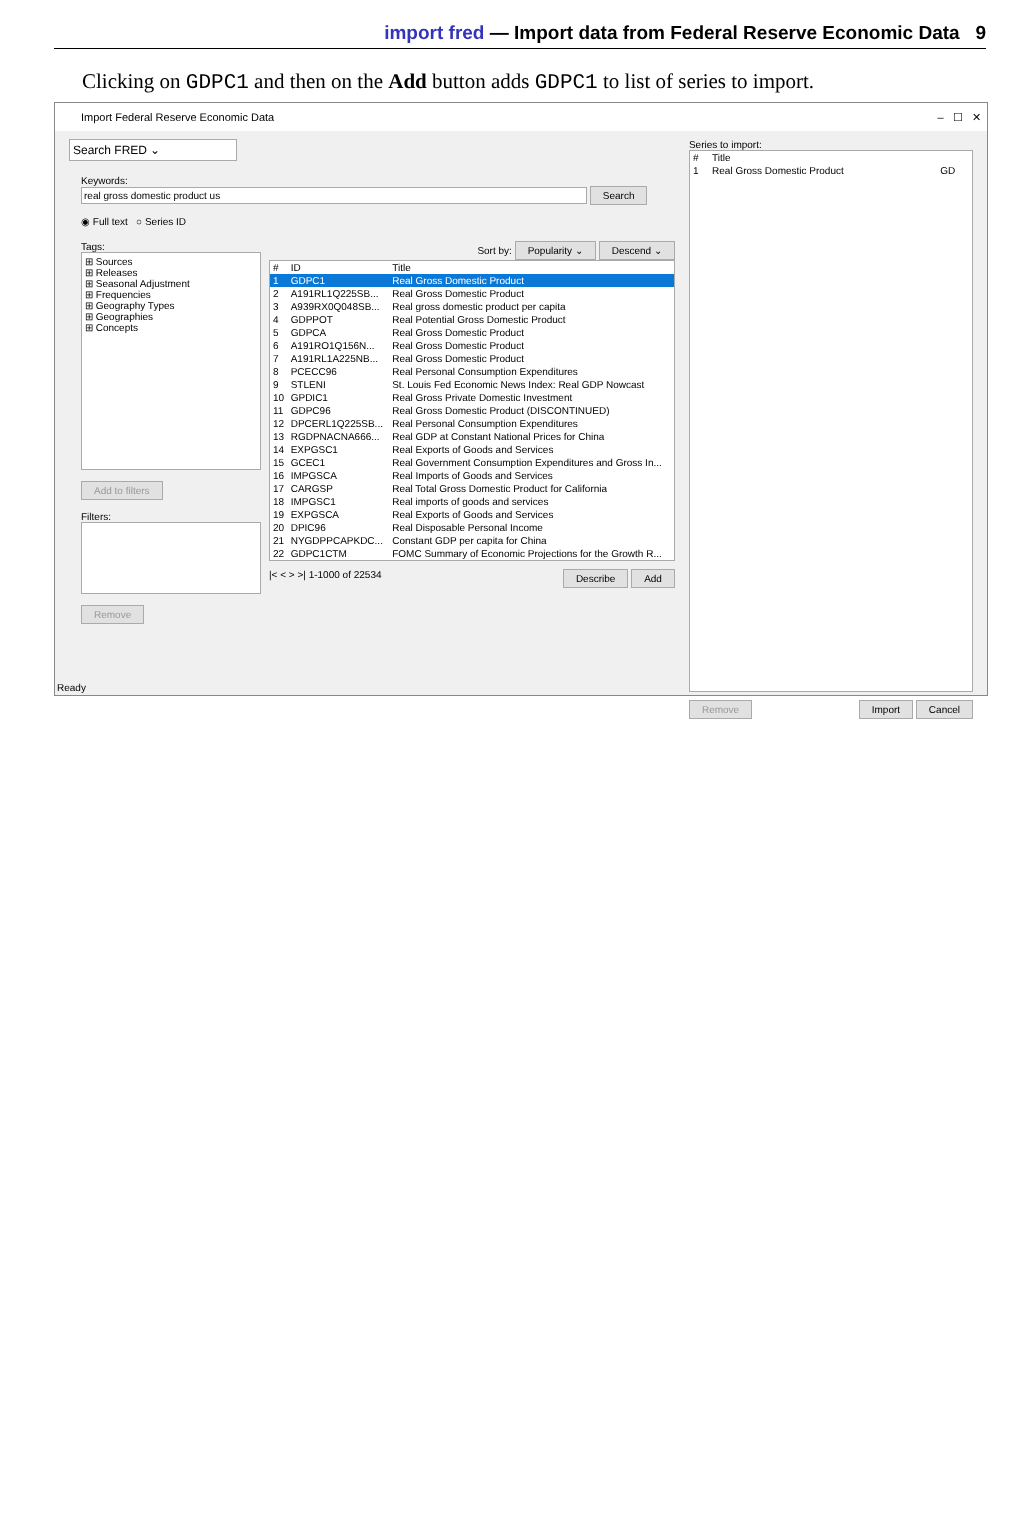import fred — Import data from Federal Reserve Economic Data 9
Clicking on GDPC1 and then on the Add button adds GDPC1 to list of series to import.
Import Federal Reserve Economic Data – ☐ ✕
Search FRED ⌄
Keywords:
real gross domestic product us Search
◉ Full text ○ Series ID
Tags:
⊞ Sources
⊞ Releases
⊞ Seasonal Adjustment
⊞ Frequencies
⊞ Geography Types
⊞ Geographies
⊞ Concepts
Add to filters
Filters:
Remove
Sort by: Popularity ⌄ Descend ⌄
| # | ID | Title |
| --- | --- | --- |
| 1 | GDPC1 | Real Gross Domestic Product |
| 2 | A191RL1Q225SB... | Real Gross Domestic Product |
| 3 | A939RX0Q048SB... | Real gross domestic product per capita |
| 4 | GDPPOT | Real Potential Gross Domestic Product |
| 5 | GDPCA | Real Gross Domestic Product |
| 6 | A191RO1Q156N... | Real Gross Domestic Product |
| 7 | A191RL1A225NB... | Real Gross Domestic Product |
| 8 | PCECC96 | Real Personal Consumption Expenditures |
| 9 | STLENI | St. Louis Fed Economic News Index: Real GDP Nowcast |
| 10 | GPDIC1 | Real Gross Private Domestic Investment |
| 11 | GDPC96 | Real Gross Domestic Product (DISCONTINUED) |
| 12 | DPCERL1Q225SB... | Real Personal Consumption Expenditures |
| 13 | RGDPNACNA666... | Real GDP at Constant National Prices for China |
| 14 | EXPGSC1 | Real Exports of Goods and Services |
| 15 | GCEC1 | Real Government Consumption Expenditures and Gross In... |
| 16 | IMPGSCA | Real Imports of Goods and Services |
| 17 | CARGSP | Real Total Gross Domestic Product for California |
| 18 | IMPGSC1 | Real imports of goods and services |
| 19 | EXPGSCA | Real Exports of Goods and Services |
| 20 | DPIC96 | Real Disposable Personal Income |
| 21 | NYGDPPCAPKDC... | Constant GDP per capita for China |
| 22 | GDPC1CTM | FOMC Summary of Economic Projections for the Growth R... |
|< < > >| 1-1000 of 22534 Describe Add
Series to import:
| # | Title | |
| --- | --- | --- |
| 1 | Real Gross Domestic Product | GD |
Remove Import Cancel
Ready